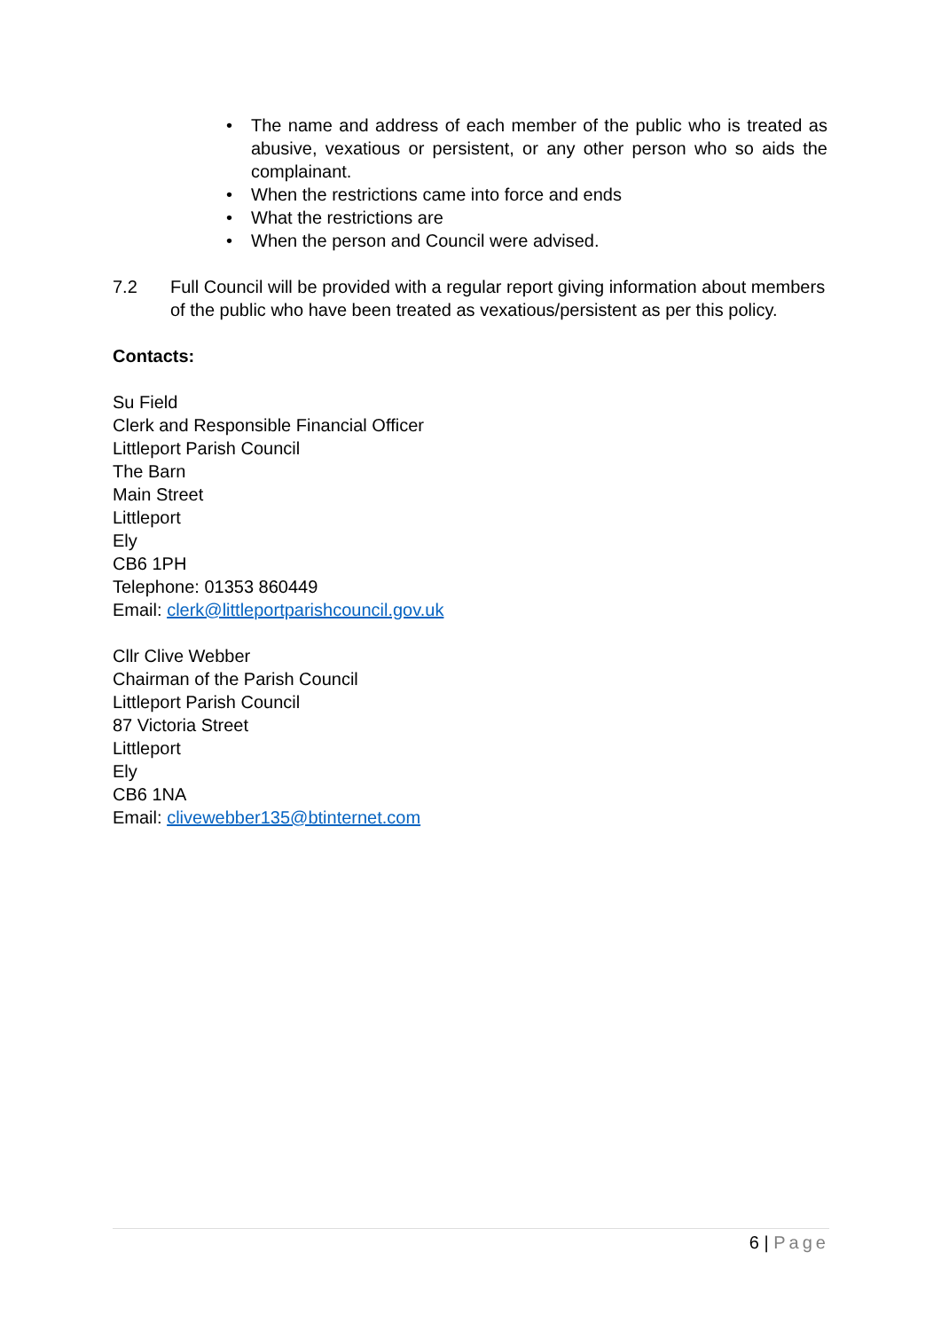• The name and address of each member of the public who is treated as abusive, vexatious or persistent, or any other person who so aids the complainant.
• When the restrictions came into force and ends
• What the restrictions are
• When the person and Council were advised.
7.2 Full Council will be provided with a regular report giving information about members of the public who have been treated as vexatious/persistent as per this policy.
Contacts:
Su Field
Clerk and Responsible Financial Officer
Littleport Parish Council
The Barn
Main Street
Littleport
Ely
CB6 1PH
Telephone: 01353 860449
Email: clerk@littleportparishcouncil.gov.uk
Cllr Clive Webber
Chairman of the Parish Council
Littleport Parish Council
87 Victoria Street
Littleport
Ely
CB6 1NA
Email: clivewebber135@btinternet.com
6 | Page